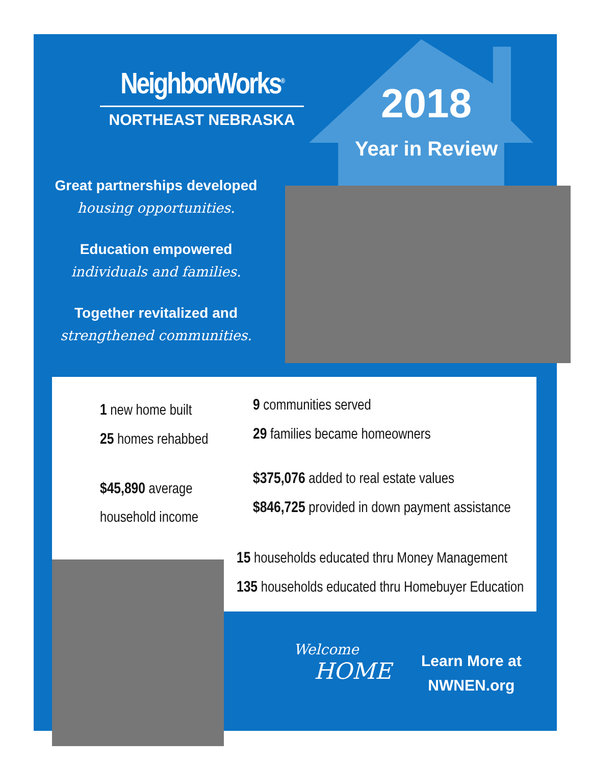NeighborWorks<sup>®</sup>
NORTHEAST NEBRASKA
2018
Year in Review
Great partnerships developed
housing opportunities.
Education empowered
individuals and families.
Together revitalized and
strengthened communities.
1 new home built
25 homes rehabbed
$45,890 average
household income
9 communities served
29 families became homeowners
$375,076 added to real estate values
$846,725 provided in down payment assistance
15 households educated thru Money Management
135 households educated thru Homebuyer Education
Welcome
HOME
Learn More at
NWNEN.org